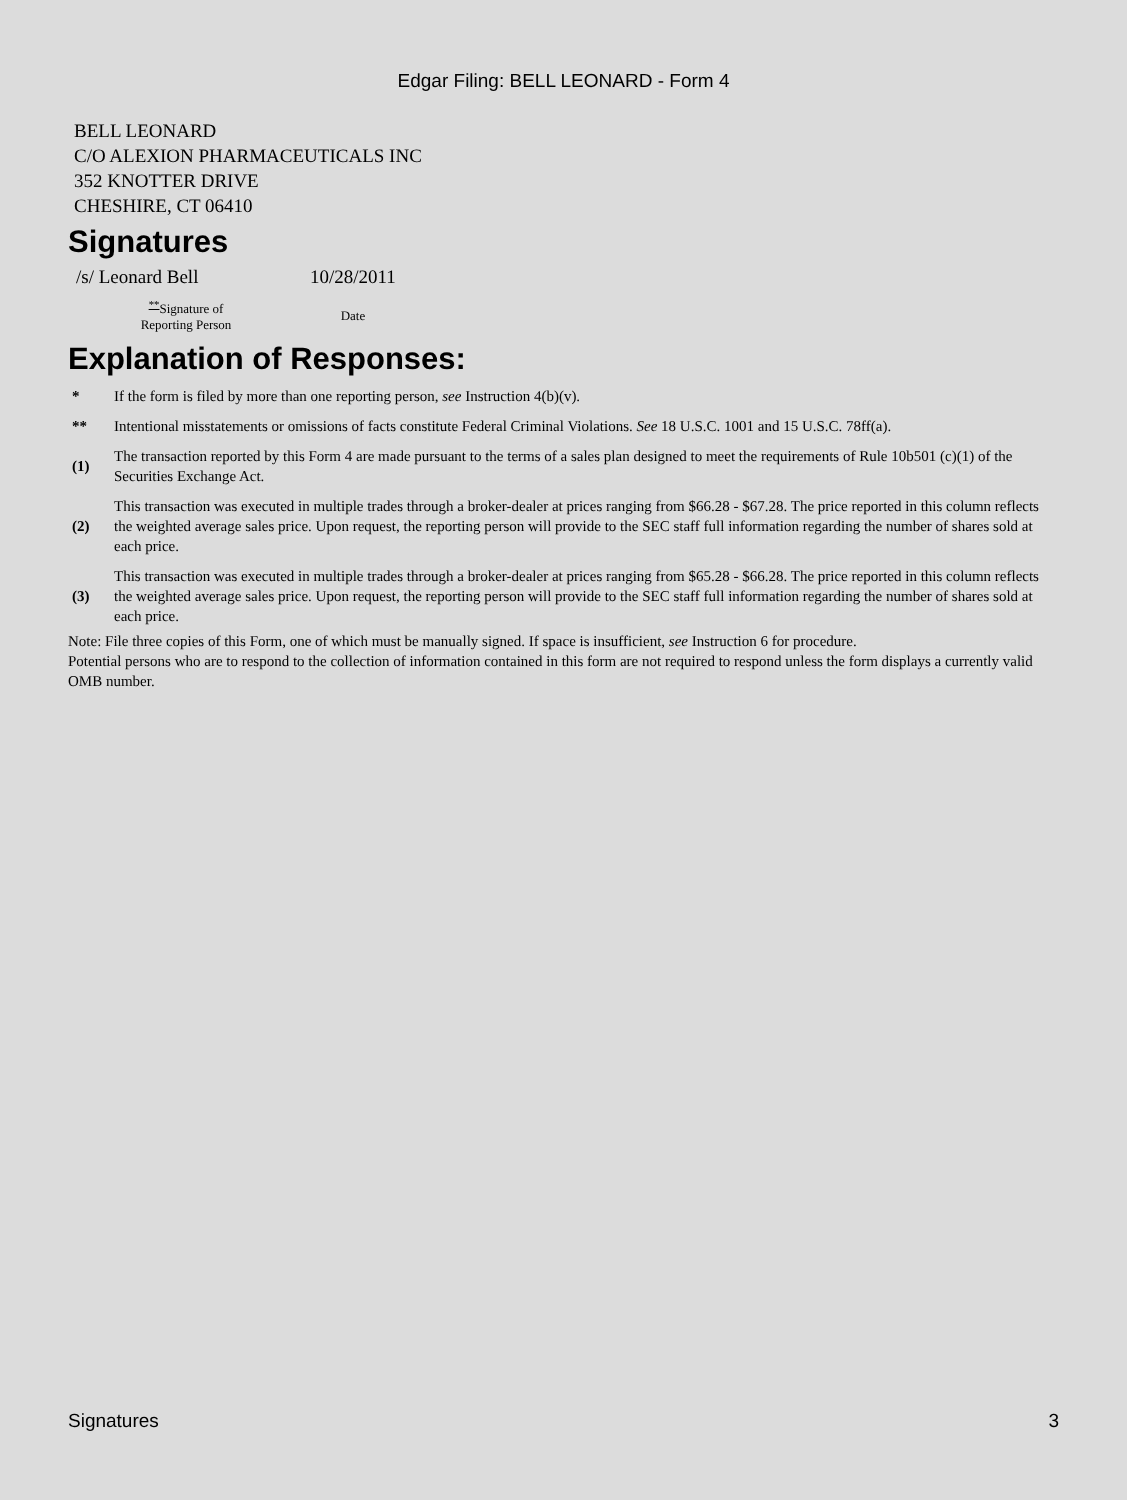Edgar Filing: BELL LEONARD - Form 4
BELL LEONARD
C/O ALEXION PHARMACEUTICALS INC
352 KNOTTER DRIVE
CHESHIRE, CT 06410
Signatures
| /s/ Leonard Bell | 10/28/2011 |
| <sup>**</sup> Signature of Reporting Person | Date |
Explanation of Responses:
| * | If the form is filed by more than one reporting person, see Instruction 4(b)(v). |
| ** | Intentional misstatements or omissions of facts constitute Federal Criminal Violations. See 18 U.S.C. 1001 and 15 U.S.C. 78ff(a). |
| (1) | The transaction reported by this Form 4 are made pursuant to the terms of a sales plan designed to meet the requirements of Rule 10b501 (c)(1) of the Securities Exchange Act. |
| (2) | This transaction was executed in multiple trades through a broker-dealer at prices ranging from $66.28 - $67.28. The price reported in this column reflects the weighted average sales price. Upon request, the reporting person will provide to the SEC staff full information regarding the number of shares sold at each price. |
| (3) | This transaction was executed in multiple trades through a broker-dealer at prices ranging from $65.28 - $66.28. The price reported in this column reflects the weighted average sales price. Upon request, the reporting person will provide to the SEC staff full information regarding the number of shares sold at each price. |
Note: File three copies of this Form, one of which must be manually signed. If space is insufficient, see Instruction 6 for procedure.
Potential persons who are to respond to the collection of information contained in this form are not required to respond unless the form displays a currently valid OMB number.
Signatures 3